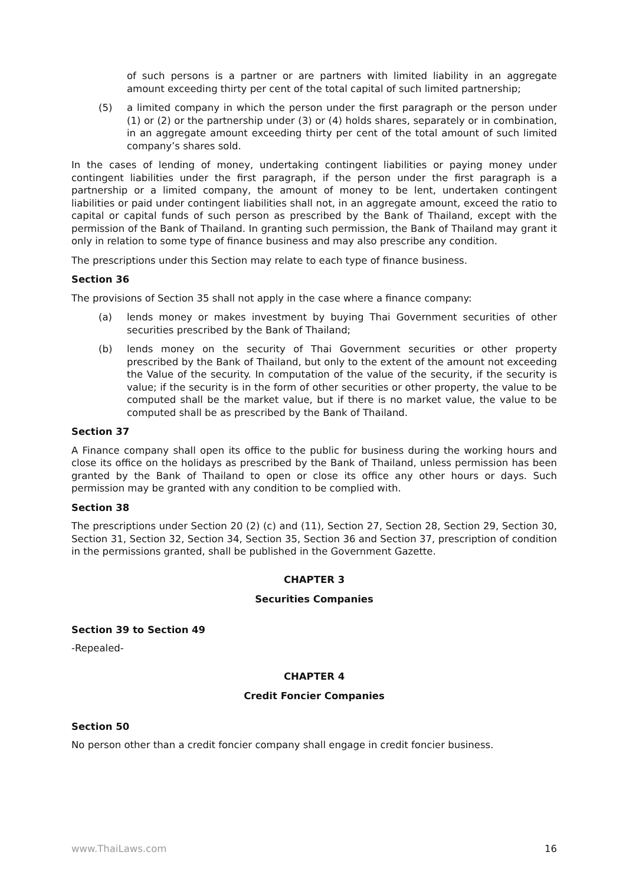of such persons is a partner or are partners with limited liability in an aggregate amount exceeding thirty per cent of the total capital of such limited partnership;
(5) a limited company in which the person under the first paragraph or the person under (1) or (2) or the partnership under (3) or (4) holds shares, separately or in combination, in an aggregate amount exceeding thirty per cent of the total amount of such limited company’s shares sold.
In the cases of lending of money, undertaking contingent liabilities or paying money under contingent liabilities under the first paragraph, if the person under the first paragraph is a partnership or a limited company, the amount of money to be lent, undertaken contingent liabilities or paid under contingent liabilities shall not, in an aggregate amount, exceed the ratio to capital or capital funds of such person as prescribed by the Bank of Thailand, except with the permission of the Bank of Thailand. In granting such permission, the Bank of Thailand may grant it only in relation to some type of finance business and may also prescribe any condition.
The prescriptions under this Section may relate to each type of finance business.
Section 36
The provisions of Section 35 shall not apply in the case where a finance company:
(a) lends money or makes investment by buying Thai Government securities of other securities prescribed by the Bank of Thailand;
(b) lends money on the security of Thai Government securities or other property prescribed by the Bank of Thailand, but only to the extent of the amount not exceeding the Value of the security. In computation of the value of the security, if the security is value; if the security is in the form of other securities or other property, the value to be computed shall be the market value, but if there is no market value, the value to be computed shall be as prescribed by the Bank of Thailand.
Section 37
A Finance company shall open its office to the public for business during the working hours and close its office on the holidays as prescribed by the Bank of Thailand, unless permission has been granted by the Bank of Thailand to open or close its office any other hours or days. Such permission may be granted with any condition to be complied with.
Section 38
The prescriptions under Section 20 (2) (c) and (11), Section 27, Section 28, Section 29, Section 30, Section 31, Section 32, Section 34, Section 35, Section 36 and Section 37, prescription of condition in the permissions granted, shall be published in the Government Gazette.
CHAPTER 3
Securities Companies
Section 39 to Section 49
-Repealed-
CHAPTER 4
Credit Foncier Companies
Section 50
No person other than a credit foncier company shall engage in credit foncier business.
www.ThaiLaws.com 16